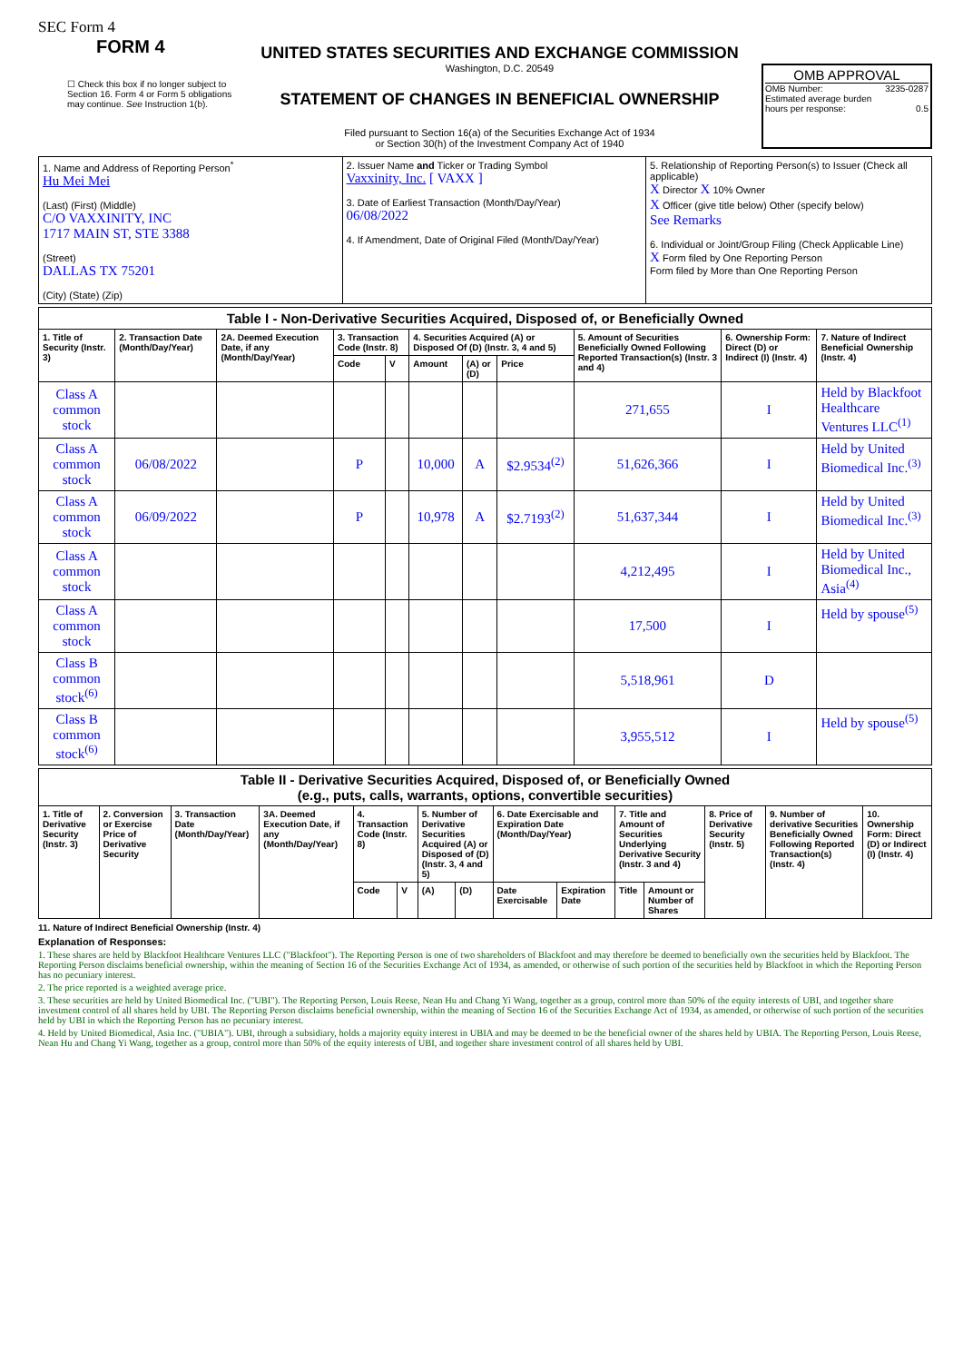SEC Form 4
FORM 4
☐ Check this box if no longer subject to Section 16. Form 4 or Form 5 obligations may continue. See Instruction 1(b).
UNITED STATES SECURITIES AND EXCHANGE COMMISSION
Washington, D.C. 20549
STATEMENT OF CHANGES IN BENEFICIAL OWNERSHIP
Filed pursuant to Section 16(a) of the Securities Exchange Act of 1934
or Section 30(h) of the Investment Company Act of 1940
OMB APPROVAL
OMB Number: 3235-0287
Estimated average burden
hours per response: 0.5
| 1. Name and Address of Reporting Person<sup>*</sup> Hu Mei Mei (Last) (First) (Middle) C/O VAXXINITY, INC 1717 MAIN ST, STE 3388 (Street) DALLAS TX 75201 (City) (State) (Zip) | 2. Issuer Name and Ticker or Trading Symbol Vaxxinity, Inc. [ VAXX ] 3. Date of Earliest Transaction (Month/Day/Year) 06/08/2022 4. If Amendment, Date of Original Filed (Month/Day/Year) | 5. Relationship of Reporting Person(s) to Issuer (Check all applicable) X Director X 10% Owner X Officer (give title below) Other (specify below) See Remarks 6. Individual or Joint/Group Filing (Check Applicable Line) X Form filed by One Reporting Person Form filed by More than One Reporting Person |
| Table I - Non-Derivative Securities Acquired, Disposed of, or Beneficially Owned | | | | | | | | | | |
| --- | --- | --- | --- | --- | --- | --- | --- | --- | --- | --- |
| 1. Title of Security (Instr. 3) | 2. Transaction Date (Month/Day/Year) | 2A. Deemed Execution Date, if any (Month/Day/Year) | 3. Transaction Code (Instr. 8) | | 4. Securities Acquired (A) or Disposed Of (D) (Instr. 3, 4 and 5) | | | 5. Amount of Securities Beneficially Owned Following Reported Transaction(s) (Instr. 3 and 4) | 6. Ownership Form: Direct (D) or Indirect (I) (Instr. 4) | 7. Nature of Indirect Beneficial Ownership (Instr. 4) |
| | | | Code | V | Amount | (A) or (D) | Price | | | |
| Class A common stock | | | | | | | | 271,655 | I | Held by Blackfoot Healthcare Ventures LLC<sup>(1)</sup> |
| Class A common stock | 06/08/2022 | | P | | 10,000 | A | $2.9534<sup>(2)</sup> | 51,626,366 | I | Held by United Biomedical Inc.<sup>(3)</sup> |
| Class A common stock | 06/09/2022 | | P | | 10,978 | A | $2.7193<sup>(2)</sup> | 51,637,344 | I | Held by United Biomedical Inc.<sup>(3)</sup> |
| Class A common stock | | | | | | | | 4,212,495 | I | Held by United Biomedical Inc., Asia<sup>(4)</sup> |
| Class A common stock | | | | | | | | 17,500 | I | Held by spouse<sup>(5)</sup> |
| Class B common stock<sup>(6)</sup> | | | | | | | | 5,518,961 | D | |
| Class B common stock<sup>(6)</sup> | | | | | | | | 3,955,512 | I | Held by spouse<sup>(5)</sup> |
| Table II - Derivative Securities Acquired, Disposed of, or Beneficially Owned (e.g., puts, calls, warrants, options, convertible securities) | | | | | | | | | | | | | | |
| --- | --- | --- | --- | --- | --- | --- | --- | --- | --- | --- | --- | --- | --- | --- |
| 1. Title of Derivative Security (Instr. 3) | 2. Conversion or Exercise Price of Derivative Security | 3. Transaction Date (Month/Day/Year) | 3A. Deemed Execution Date, if any (Month/Day/Year) | 4. Transaction Code (Instr. 8) | | 5. Number of Derivative Securities Acquired (A) or Disposed of (D) (Instr. 3, 4 and 5) | | 6. Date Exercisable and Expiration Date (Month/Day/Year) | | 7. Title and Amount of Securities Underlying Derivative Security (Instr. 3 and 4) | | 8. Price of Derivative Security (Instr. 5) | 9. Number of derivative Securities Beneficially Owned Following Reported Transaction(s) (Instr. 4) | 10. Ownership Form: Direct (D) or Indirect (I) (Instr. 4) |
| | | | | Code | V | (A) | (D) | Date Exercisable | Expiration Date | Title | Amount or Number of Shares | | | |
11. Nature of Indirect Beneficial Ownership (Instr. 4)
Explanation of Responses:
1. These shares are held by Blackfoot Healthcare Ventures LLC ("Blackfoot"). The Reporting Person is one of two shareholders of Blackfoot and may therefore be deemed to beneficially own the securities held by Blackfoot. The Reporting Person disclaims beneficial ownership, within the meaning of Section 16 of the Securities Exchange Act of 1934, as amended, or otherwise of such portion of the securities held by Blackfoot in which the Reporting Person has no pecuniary interest.
2. The price reported is a weighted average price.
3. These securities are held by United Biomedical Inc. ("UBI"). The Reporting Person, Louis Reese, Nean Hu and Chang Yi Wang, together as a group, control more than 50% of the equity interests of UBI, and together share investment control of all shares held by UBI. The Reporting Person disclaims beneficial ownership, within the meaning of Section 16 of the Securities Exchange Act of 1934, as amended, or otherwise of such portion of the securities held by UBI in which the Reporting Person has no pecuniary interest.
4. Held by United Biomedical, Asia Inc. ("UBIA"). UBI, through a subsidiary, holds a majority equity interest in UBIA and may be deemed to be the beneficial owner of the shares held by UBIA. The Reporting Person, Louis Reese, Nean Hu and Chang Yi Wang, together as a group, control more than 50% of the equity interests of UBI, and together share investment control of all shares held by UBI.